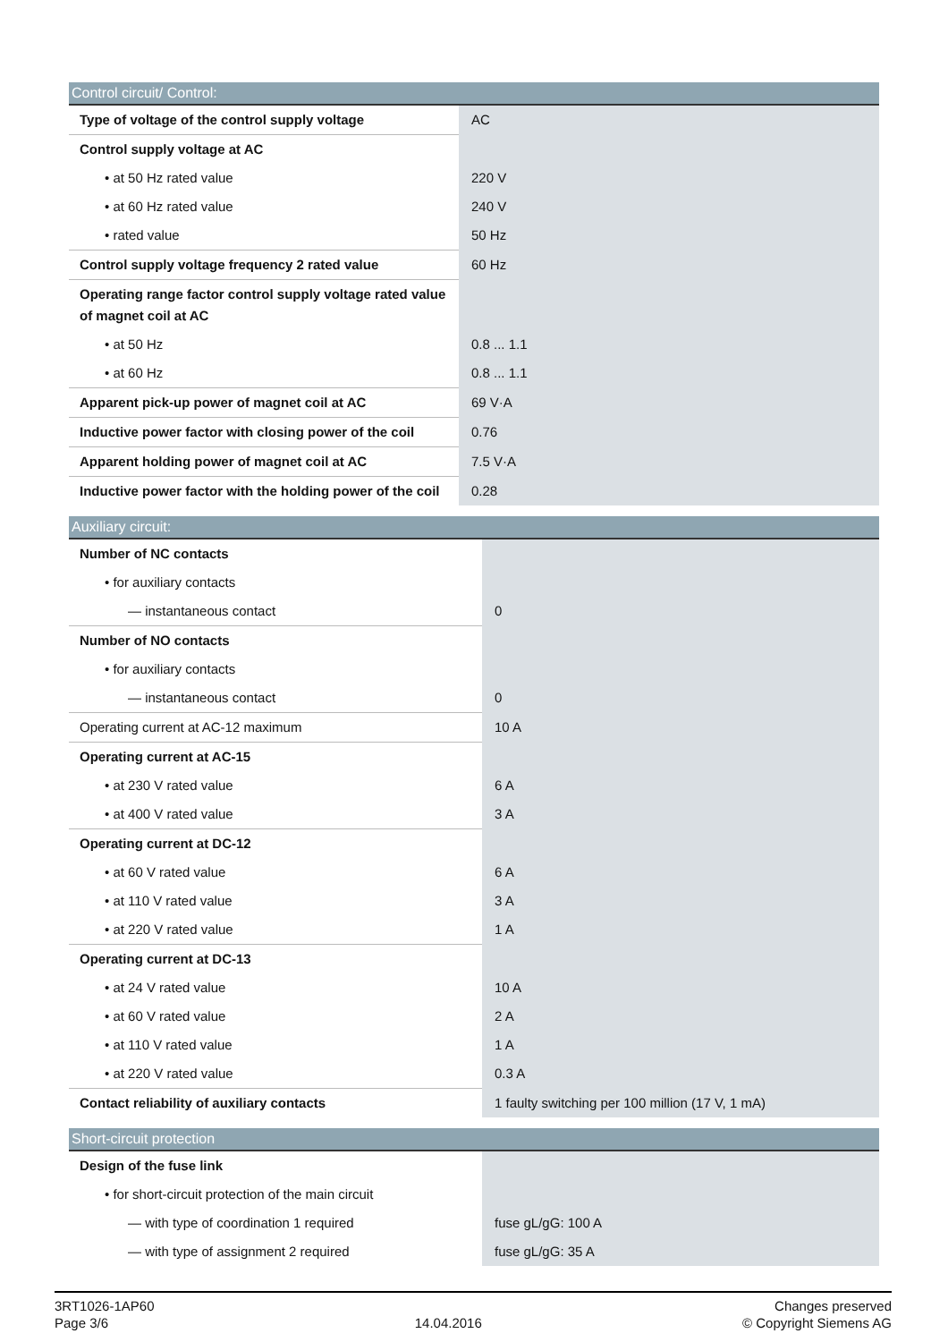| Control circuit/ Control: | |
| --- | --- |
| Type of voltage of the control supply voltage | AC |
| Control supply voltage at AC | |
| • at 50 Hz rated value | 220 V |
| • at 60 Hz rated value | 240 V |
| • rated value | 50 Hz |
| Control supply voltage frequency 2 rated value | 60 Hz |
| Operating range factor control supply voltage rated value of magnet coil at AC | |
| • at 50 Hz | 0.8 ... 1.1 |
| • at 60 Hz | 0.8 ... 1.1 |
| Apparent pick-up power of magnet coil at AC | 69 V·A |
| Inductive power factor with closing power of the coil | 0.76 |
| Apparent holding power of magnet coil at AC | 7.5 V·A |
| Inductive power factor with the holding power of the coil | 0.28 |
| Auxiliary circuit: | |
| --- | --- |
| Number of NC contacts | |
| • for auxiliary contacts | |
| — instantaneous contact | 0 |
| Number of NO contacts | |
| • for auxiliary contacts | |
| — instantaneous contact | 0 |
| Operating current at AC-12 maximum | 10 A |
| Operating current at AC-15 | |
| • at 230 V rated value | 6 A |
| • at 400 V rated value | 3 A |
| Operating current at DC-12 | |
| • at 60 V rated value | 6 A |
| • at 110 V rated value | 3 A |
| • at 220 V rated value | 1 A |
| Operating current at DC-13 | |
| • at 24 V rated value | 10 A |
| • at 60 V rated value | 2 A |
| • at 110 V rated value | 1 A |
| • at 220 V rated value | 0.3 A |
| Contact reliability of auxiliary contacts | 1 faulty switching per 100 million (17 V, 1 mA) |
| Short-circuit protection | |
| --- | --- |
| Design of the fuse link | |
| • for short-circuit protection of the main circuit | |
| — with type of coordination 1 required | fuse gL/gG: 100 A |
| — with type of assignment 2 required | fuse gL/gG: 35 A |
3RT1026-1AP60
Page 3/6
14.04.2016
Changes preserved
© Copyright Siemens AG